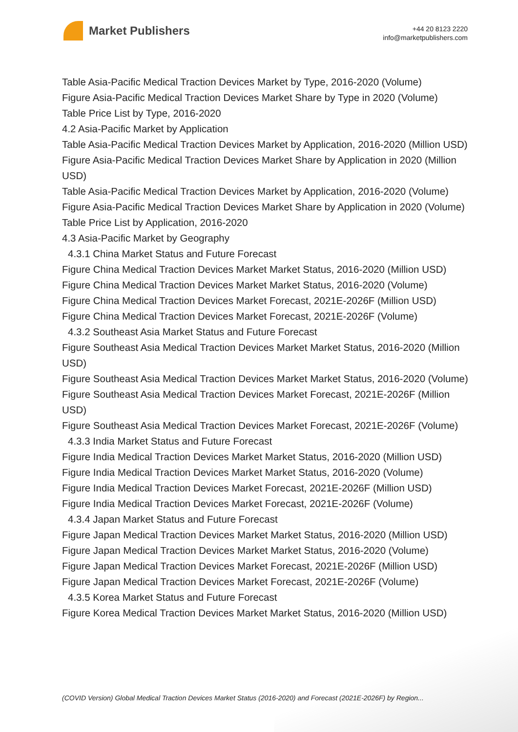Market Publishers
+44 20 8123 2220
info@marketpublishers.com
Table Asia-Pacific Medical Traction Devices Market by Type, 2016-2020 (Volume)
Figure Asia-Pacific Medical Traction Devices Market Share by Type in 2020 (Volume)
Table Price List by Type, 2016-2020
4.2 Asia-Pacific Market by Application
Table Asia-Pacific Medical Traction Devices Market by Application, 2016-2020 (Million USD)
Figure Asia-Pacific Medical Traction Devices Market Share by Application in 2020 (Million USD)
Table Asia-Pacific Medical Traction Devices Market by Application, 2016-2020 (Volume)
Figure Asia-Pacific Medical Traction Devices Market Share by Application in 2020 (Volume)
Table Price List by Application, 2016-2020
4.3 Asia-Pacific Market by Geography
4.3.1 China Market Status and Future Forecast
Figure China Medical Traction Devices Market Market Status, 2016-2020 (Million USD)
Figure China Medical Traction Devices Market Market Status, 2016-2020 (Volume)
Figure China Medical Traction Devices Market Forecast, 2021E-2026F (Million USD)
Figure China Medical Traction Devices Market Forecast, 2021E-2026F (Volume)
4.3.2 Southeast Asia Market Status and Future Forecast
Figure Southeast Asia Medical Traction Devices Market Market Status, 2016-2020 (Million USD)
Figure Southeast Asia Medical Traction Devices Market Market Status, 2016-2020 (Volume)
Figure Southeast Asia Medical Traction Devices Market Forecast, 2021E-2026F (Million USD)
Figure Southeast Asia Medical Traction Devices Market Forecast, 2021E-2026F (Volume)
4.3.3 India Market Status and Future Forecast
Figure India Medical Traction Devices Market Market Status, 2016-2020 (Million USD)
Figure India Medical Traction Devices Market Market Status, 2016-2020 (Volume)
Figure India Medical Traction Devices Market Forecast, 2021E-2026F (Million USD)
Figure India Medical Traction Devices Market Forecast, 2021E-2026F (Volume)
4.3.4 Japan Market Status and Future Forecast
Figure Japan Medical Traction Devices Market Market Status, 2016-2020 (Million USD)
Figure Japan Medical Traction Devices Market Market Status, 2016-2020 (Volume)
Figure Japan Medical Traction Devices Market Forecast, 2021E-2026F (Million USD)
Figure Japan Medical Traction Devices Market Forecast, 2021E-2026F (Volume)
4.3.5 Korea Market Status and Future Forecast
Figure Korea Medical Traction Devices Market Market Status, 2016-2020 (Million USD)
(COVID Version) Global Medical Traction Devices Market Status (2016-2020) and Forecast (2021E-2026F) by Region...